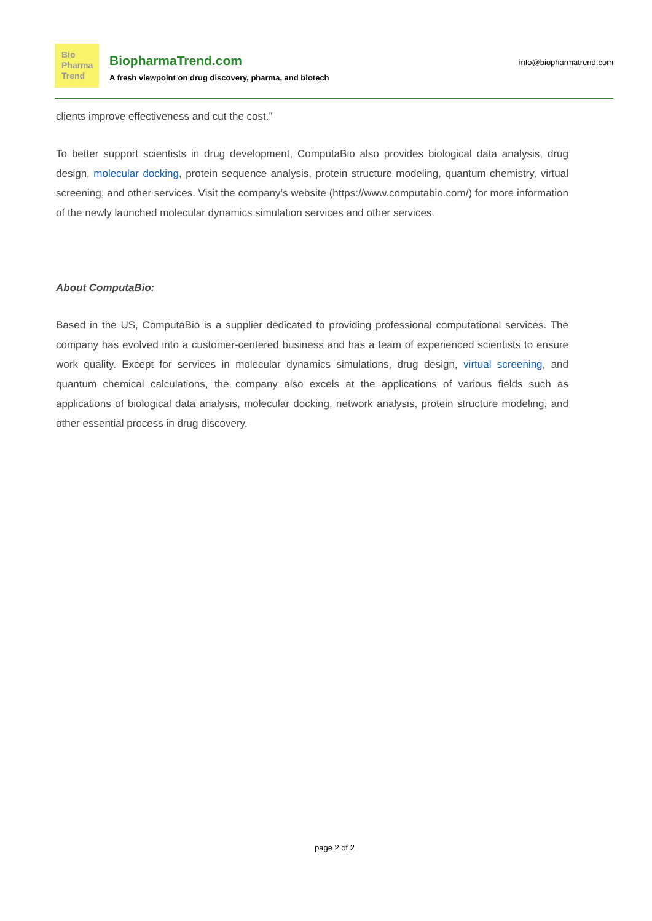Bio
Pharma
Trend
BiopharmaTrend.com
A fresh viewpoint on drug discovery, pharma, and biotech
info@biopharmatrend.com
clients improve effectiveness and cut the cost.”
To better support scientists in drug development, ComputaBio also provides biological data analysis, drug design, molecular docking, protein sequence analysis, protein structure modeling, quantum chemistry, virtual screening, and other services. Visit the company’s website (https://www.computabio.com/) for more information of the newly launched molecular dynamics simulation services and other services.
About ComputaBio:
Based in the US, ComputaBio is a supplier dedicated to providing professional computational services. The company has evolved into a customer-centered business and has a team of experienced scientists to ensure work quality. Except for services in molecular dynamics simulations, drug design, virtual screening, and quantum chemical calculations, the company also excels at the applications of various fields such as applications of biological data analysis, molecular docking, network analysis, protein structure modeling, and other essential process in drug discovery.
page 2 of 2